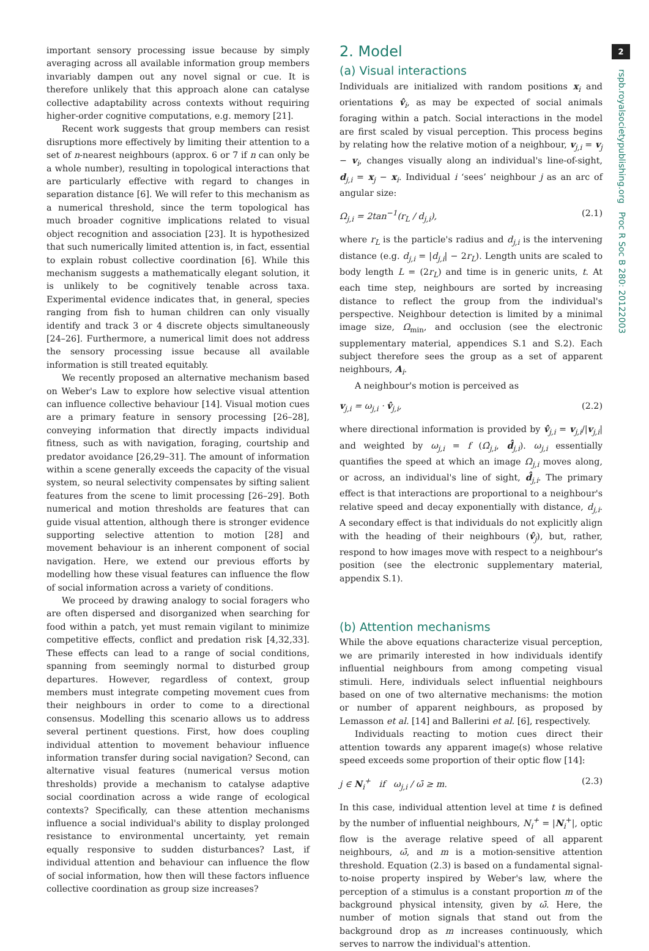important sensory processing issue because by simply averaging across all available information group members invariably dampen out any novel signal or cue. It is therefore unlikely that this approach alone can catalyse collective adaptability across contexts without requiring higher-order cognitive computations, e.g. memory [21].
Recent work suggests that group members can resist disruptions more effectively by limiting their attention to a set of n-nearest neighbours (approx. 6 or 7 if n can only be a whole number), resulting in topological interactions that are particularly effective with regard to changes in separation distance [6]. We will refer to this mechanism as a numerical threshold, since the term topological has much broader cognitive implications related to visual object recognition and association [23]. It is hypothesized that such numerically limited attention is, in fact, essential to explain robust collective coordination [6]. While this mechanism suggests a mathematically elegant solution, it is unlikely to be cognitively tenable across taxa. Experimental evidence indicates that, in general, species ranging from fish to human children can only visually identify and track 3 or 4 discrete objects simultaneously [24–26]. Furthermore, a numerical limit does not address the sensory processing issue because all available information is still treated equitably.
We recently proposed an alternative mechanism based on Weber's Law to explore how selective visual attention can influence collective behaviour [14]. Visual motion cues are a primary feature in sensory processing [26–28], conveying information that directly impacts individual fitness, such as with navigation, foraging, courtship and predator avoidance [26,29–31]. The amount of information within a scene generally exceeds the capacity of the visual system, so neural selectivity compensates by sifting salient features from the scene to limit processing [26–29]. Both numerical and motion thresholds are features that can guide visual attention, although there is stronger evidence supporting selective attention to motion [28] and movement behaviour is an inherent component of social navigation. Here, we extend our previous efforts by modelling how these visual features can influence the flow of social information across a variety of conditions.
We proceed by drawing analogy to social foragers who are often dispersed and disorganized when searching for food within a patch, yet must remain vigilant to minimize competitive effects, conflict and predation risk [4,32,33]. These effects can lead to a range of social conditions, spanning from seemingly normal to disturbed group departures. However, regardless of context, group members must integrate competing movement cues from their neighbours in order to come to a directional consensus. Modelling this scenario allows us to address several pertinent questions. First, how does coupling individual attention to movement behaviour influence information transfer during social navigation? Second, can alternative visual features (numerical versus motion thresholds) provide a mechanism to catalyse adaptive social coordination across a wide range of ecological contexts? Specifically, can these attention mechanisms influence a social individual's ability to display prolonged resistance to environmental uncertainty, yet remain equally responsive to sudden disturbances? Last, if individual attention and behaviour can influence the flow of social information, how then will these factors influence collective coordination as group size increases?
2. Model
(a) Visual interactions
Individuals are initialized with random positions x<sub>i</sub> and orientations v̂<sub>i</sub>, as may be expected of social animals foraging within a patch. Social interactions in the model are first scaled by visual perception. This process begins by relating how the relative motion of a neighbour, v<sub>j,i</sub> = v<sub>j</sub> − v<sub>i</sub>, changes visually along an individual's line-of-sight, d<sub>j,i</sub> = x<sub>j</sub> − x<sub>i</sub>. Individual i ‘sees’ neighbour j as an arc of angular size:
Ω<sub>j,i</sub> = 2tan<sup>−1</sup>(r<sub>L</sub> / d<sub>j,i</sub>), (2.1)
where r<sub>L</sub> is the particle's radius and d<sub>j,i</sub> is the intervening distance (e.g. d<sub>j,i</sub> = |d<sub>j,i</sub>| − 2r<sub>L</sub>). Length units are scaled to body length L = (2r<sub>L</sub>) and time is in generic units, t. At each time step, neighbours are sorted by increasing distance to reflect the group from the individual's perspective. Neighbour detection is limited by a minimal image size, Ω<sub>min</sub>, and occlusion (see the electronic supplementary material, appendices S.1 and S.2). Each subject therefore sees the group as a set of apparent neighbours, A<sub>i</sub>.
A neighbour's motion is perceived as
v<sub>j,i</sub> = ω<sub>j,i</sub> · v̂<sub>j,i</sub>, (2.2)
where directional information is provided by v̂<sub>j,i</sub> = v<sub>j,i</sub>/|v<sub>j,i</sub>| and weighted by ω<sub>j,i</sub> = f (Ω̇<sub>j,i</sub>, d̂<sub>j,i</sub>). ω<sub>j,i</sub> essentially quantifies the speed at which an image Ω<sub>j,i</sub> moves along, or across, an individual's line of sight, d̂<sub>j,i</sub>. The primary effect is that interactions are proportional to a neighbour's relative speed and decay exponentially with distance, d<sub>j,i</sub>. A secondary effect is that individuals do not explicitly align with the heading of their neighbours (v̂<sub>j</sub>), but, rather, respond to how images move with respect to a neighbour's position (see the electronic supplementary material, appendix S.1).
(b) Attention mechanisms
While the above equations characterize visual perception, we are primarily interested in how individuals identify influential neighbours from among competing visual stimuli. Here, individuals select influential neighbours based on one of two alternative mechanisms: the motion or number of apparent neighbours, as proposed by Lemasson et al. [14] and Ballerini et al. [6], respectively.
Individuals reacting to motion cues direct their attention towards any apparent image(s) whose relative speed exceeds some proportion of their optic flow [14]:
j ∈ N<sub>i</sub><sup>+</sup> if ω<sub>j,i</sub> / ω̄ ≥ m. (2.3)
In this case, individual attention level at time t is defined by the number of influential neighbours, N<sub>i</sub><sup>+</sup> = |N<sub>i</sub><sup>+</sup>|, optic flow is the average relative speed of all apparent neighbours, ω̄, and m is a motion-sensitive attention threshold. Equation (2.3) is based on a fundamental signal-to-noise property inspired by Weber's law, where the perception of a stimulus is a constant proportion m of the background physical intensity, given by ω̄. Here, the number of motion signals that stand out from the background drop as m increases continuously, which serves to narrow the individual's attention.
2
rspb.royalsocietypublishing.org Proc R Soc B 280: 20122003